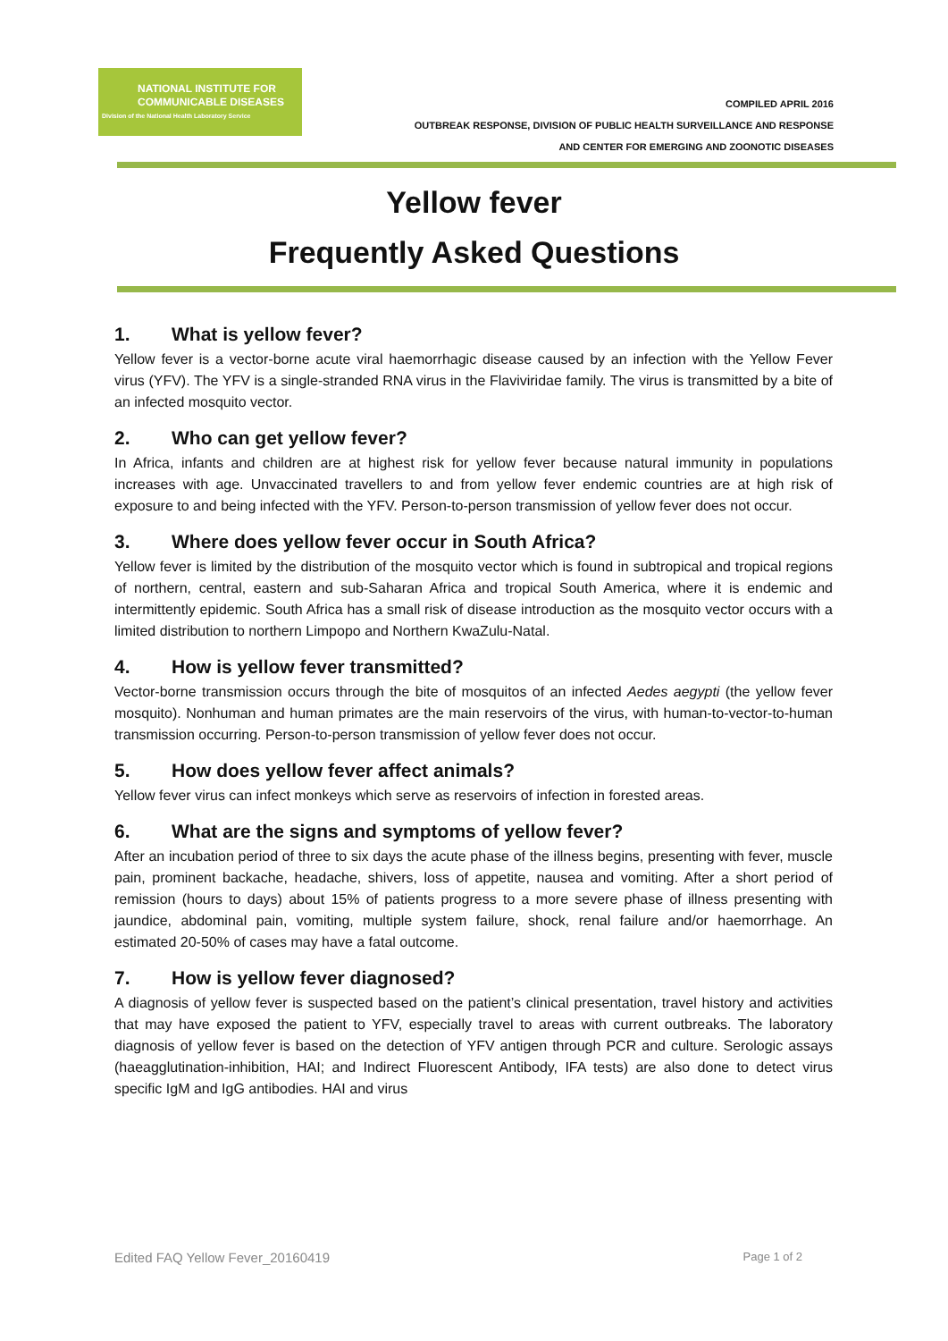NATIONAL INSTITUTE FOR
COMMUNICABLE DISEASES
Division of the National Health Laboratory Service
COMPILED APRIL 2016
OUTBREAK RESPONSE, DIVISION OF PUBLIC HEALTH SURVEILLANCE AND RESPONSE
AND CENTER FOR EMERGING AND ZOONOTIC DISEASES
Yellow fever
Frequently Asked Questions
1. What is yellow fever?
Yellow fever is a vector-borne acute viral haemorrhagic disease caused by an infection with the Yellow Fever virus (YFV). The YFV is a single-stranded RNA virus in the Flaviviridae family. The virus is transmitted by a bite of an infected mosquito vector.
2. Who can get yellow fever?
In Africa, infants and children are at highest risk for yellow fever because natural immunity in populations increases with age. Unvaccinated travellers to and from yellow fever endemic countries are at high risk of exposure to and being infected with the YFV. Person-to-person transmission of yellow fever does not occur.
3. Where does yellow fever occur in South Africa?
Yellow fever is limited by the distribution of the mosquito vector which is found in subtropical and tropical regions of northern, central, eastern and sub-Saharan Africa and tropical South America, where it is endemic and intermittently epidemic. South Africa has a small risk of disease introduction as the mosquito vector occurs with a limited distribution to northern Limpopo and Northern KwaZulu-Natal.
4. How is yellow fever transmitted?
Vector-borne transmission occurs through the bite of mosquitos of an infected Aedes aegypti (the yellow fever mosquito). Nonhuman and human primates are the main reservoirs of the virus, with human-to-vector-to-human transmission occurring. Person-to-person transmission of yellow fever does not occur.
5. How does yellow fever affect animals?
Yellow fever virus can infect monkeys which serve as reservoirs of infection in forested areas.
6. What are the signs and symptoms of yellow fever?
After an incubation period of three to six days the acute phase of the illness begins, presenting with fever, muscle pain, prominent backache, headache, shivers, loss of appetite, nausea and vomiting. After a short period of remission (hours to days) about 15% of patients progress to a more severe phase of illness presenting with jaundice, abdominal pain, vomiting, multiple system failure, shock, renal failure and/or haemorrhage. An estimated 20-50% of cases may have a fatal outcome.
7. How is yellow fever diagnosed?
A diagnosis of yellow fever is suspected based on the patient’s clinical presentation, travel history and activities that may have exposed the patient to YFV, especially travel to areas with current outbreaks. The laboratory diagnosis of yellow fever is based on the detection of YFV antigen through PCR and culture. Serologic assays (haeagglutination-inhibition, HAI; and Indirect Fluorescent Antibody, IFA tests) are also done to detect virus specific IgM and IgG antibodies. HAI and virus
Edited FAQ Yellow Fever_20160419 Page 1 of 2